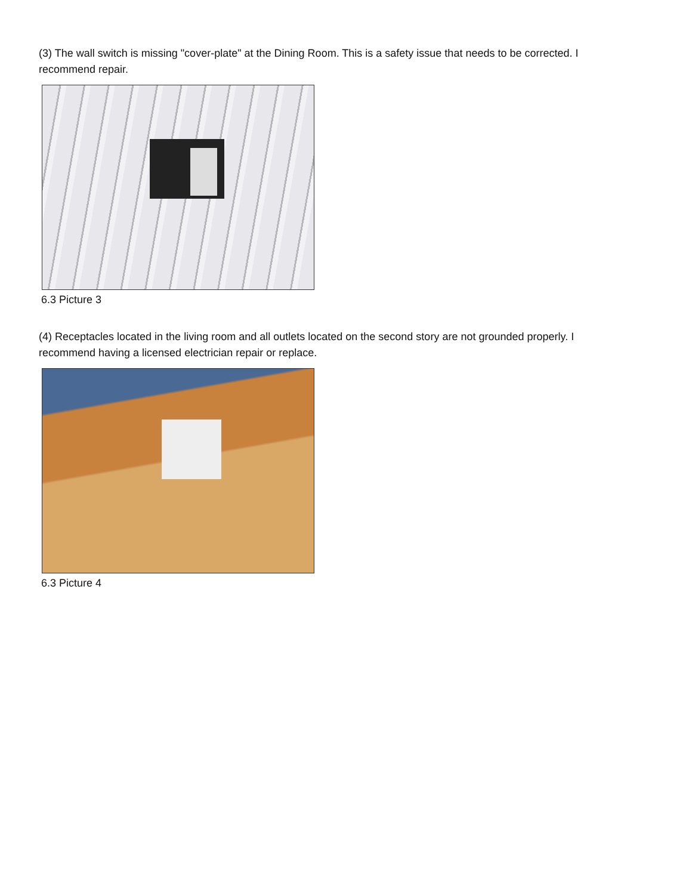(3) The wall switch is missing "cover-plate" at the Dining Room. This is a safety issue that needs to be corrected. I recommend repair.
6.3 Picture 3
(4) Receptacles located in the living room and all outlets located on the second story are not grounded properly. I recommend having a licensed electrician repair or replace.
6.3 Picture 4